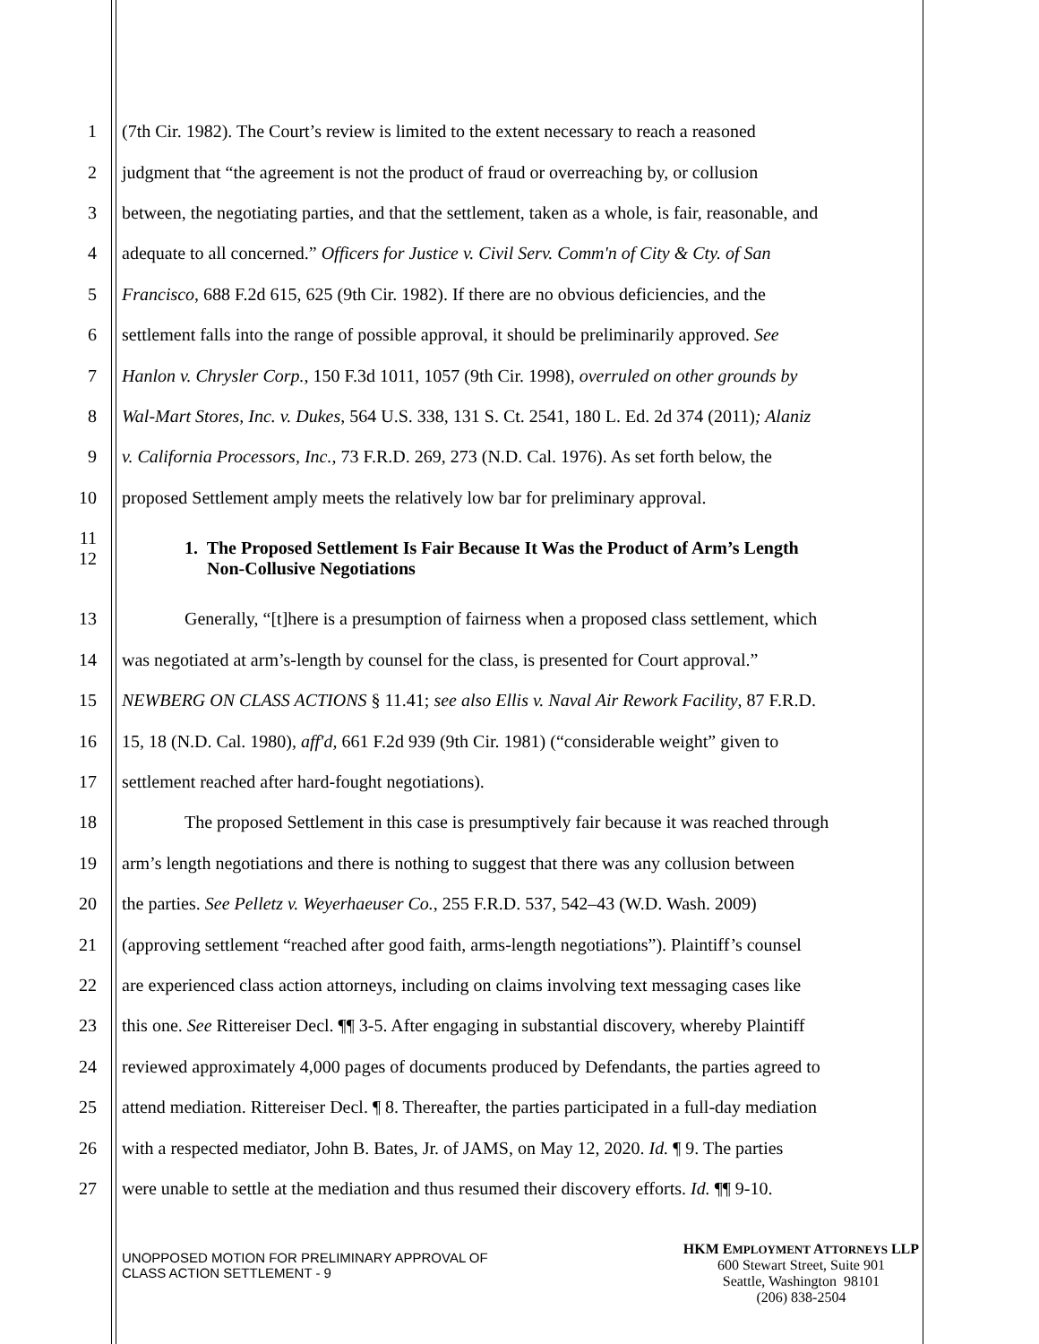1 (7th Cir. 1982). The Court’s review is limited to the extent necessary to reach a reasoned
2 judgment that “the agreement is not the product of fraud or overreaching by, or collusion
3 between, the negotiating parties, and that the settlement, taken as a whole, is fair, reasonable, and
4 adequate to all concerned.” Officers for Justice v. Civil Serv. Comm'n of City & Cty. of San
5 Francisco, 688 F.2d 615, 625 (9th Cir. 1982). If there are no obvious deficiencies, and the
6 settlement falls into the range of possible approval, it should be preliminarily approved. See
7 Hanlon v. Chrysler Corp., 150 F.3d 1011, 1057 (9th Cir. 1998), overruled on other grounds by
8 Wal-Mart Stores, Inc. v. Dukes, 564 U.S. 338, 131 S. Ct. 2541, 180 L. Ed. 2d 374 (2011); Alaniz
9 v. California Processors, Inc., 73 F.R.D. 269, 273 (N.D. Cal. 1976). As set forth below, the
10 proposed Settlement amply meets the relatively low bar for preliminary approval.
11
12 1. The Proposed Settlement Is Fair Because It Was the Product of Arm’s Length
Non-Collusive Negotiations
13 Generally, “[t]here is a presumption of fairness when a proposed class settlement, which
14 was negotiated at arm’s-length by counsel for the class, is presented for Court approval.”
15 NEWBERG ON CLASS ACTIONS § 11.41; see also Ellis v. Naval Air Rework Facility, 87 F.R.D.
16 15, 18 (N.D. Cal. 1980), aff'd, 661 F.2d 939 (9th Cir. 1981) (“considerable weight” given to
17 settlement reached after hard-fought negotiations).
18 The proposed Settlement in this case is presumptively fair because it was reached through
19 arm’s length negotiations and there is nothing to suggest that there was any collusion between
20 the parties. See Pelletz v. Weyerhaeuser Co., 255 F.R.D. 537, 542–43 (W.D. Wash. 2009)
21 (approving settlement “reached after good faith, arms-length negotiations”). Plaintiff’s counsel
22 are experienced class action attorneys, including on claims involving text messaging cases like
23 this one. See Rittereiser Decl. ¶¶ 3-5. After engaging in substantial discovery, whereby Plaintiff
24 reviewed approximately 4,000 pages of documents produced by Defendants, the parties agreed to
25 attend mediation. Rittereiser Decl. ¶ 8. Thereafter, the parties participated in a full-day mediation
26 with a respected mediator, John B. Bates, Jr. of JAMS, on May 12, 2020. Id. ¶ 9. The parties
27 were unable to settle at the mediation and thus resumed their discovery efforts. Id. ¶¶ 9-10.
UNOPPOSED MOTION FOR PRELIMINARY APPROVAL OF
CLASS ACTION SETTLEMENT - 9
HKM EMPLOYMENT ATTORNEYS LLP
600 Stewart Street, Suite 901
Seattle, Washington 98101
(206) 838-2504